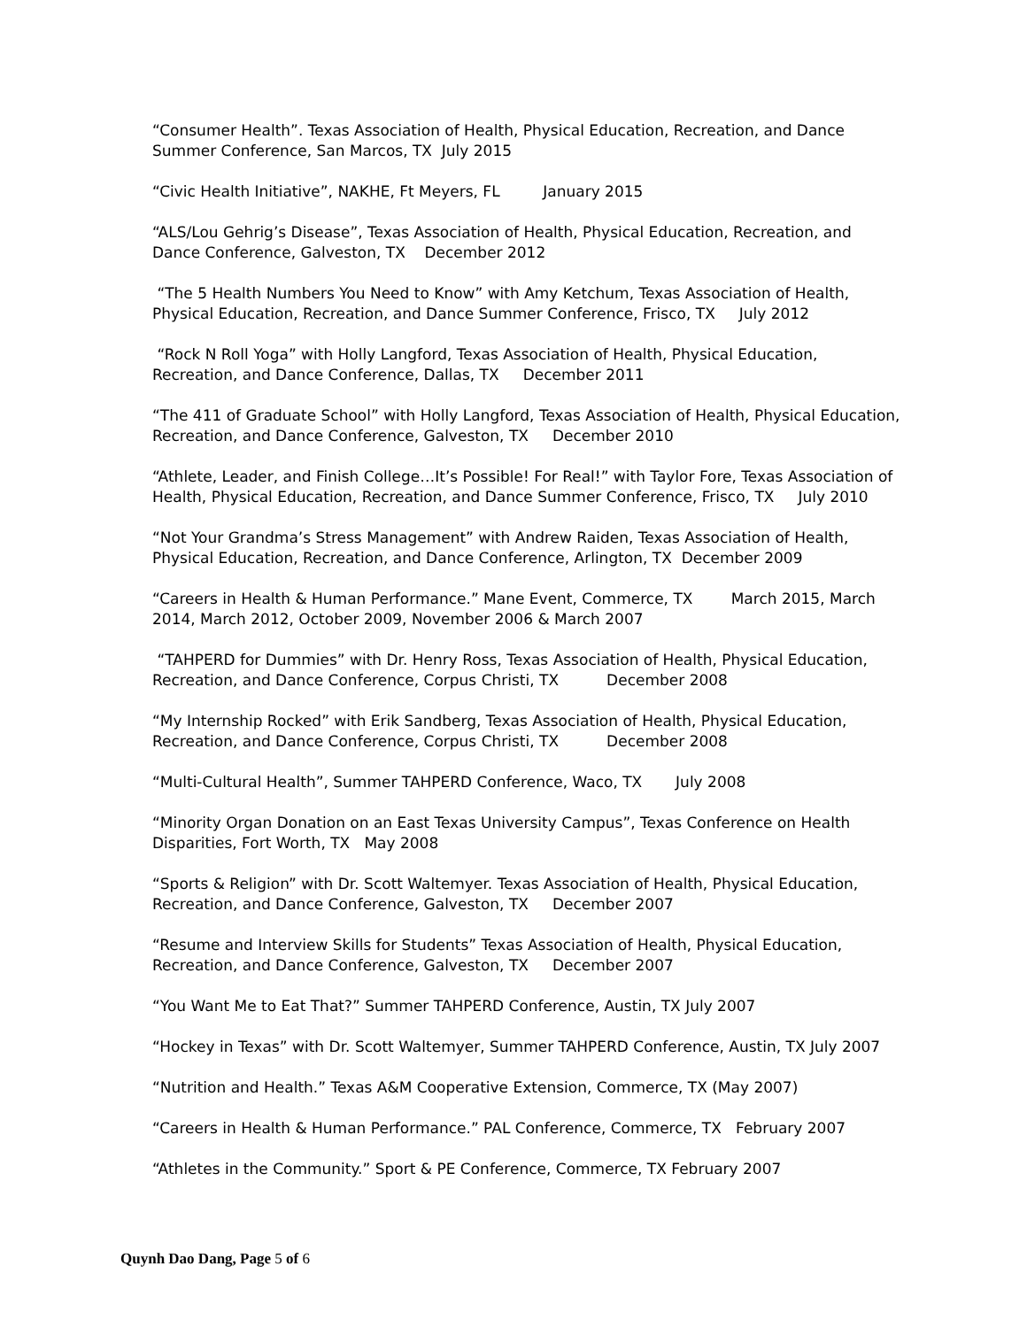“Consumer Health”. Texas Association of Health, Physical Education, Recreation, and Dance Summer Conference, San Marcos, TX July 2015
“Civic Health Initiative”, NAKHE, Ft Meyers, FL January 2015
“ALS/Lou Gehrig’s Disease”, Texas Association of Health, Physical Education, Recreation, and Dance Conference, Galveston, TX December 2012
“The 5 Health Numbers You Need to Know” with Amy Ketchum, Texas Association of Health, Physical Education, Recreation, and Dance Summer Conference, Frisco, TX July 2012
“Rock N Roll Yoga” with Holly Langford, Texas Association of Health, Physical Education, Recreation, and Dance Conference, Dallas, TX December 2011
“The 411 of Graduate School” with Holly Langford, Texas Association of Health, Physical Education, Recreation, and Dance Conference, Galveston, TX December 2010
“Athlete, Leader, and Finish College…It’s Possible! For Real!” with Taylor Fore, Texas Association of Health, Physical Education, Recreation, and Dance Summer Conference, Frisco, TX July 2010
“Not Your Grandma’s Stress Management” with Andrew Raiden, Texas Association of Health, Physical Education, Recreation, and Dance Conference, Arlington, TX December 2009
“Careers in Health & Human Performance.” Mane Event, Commerce, TX March 2015, March 2014, March 2012, October 2009, November 2006 & March 2007
“TAHPERD for Dummies” with Dr. Henry Ross, Texas Association of Health, Physical Education, Recreation, and Dance Conference, Corpus Christi, TX December 2008
“My Internship Rocked” with Erik Sandberg, Texas Association of Health, Physical Education, Recreation, and Dance Conference, Corpus Christi, TX December 2008
“Multi-Cultural Health”, Summer TAHPERD Conference, Waco, TX July 2008
“Minority Organ Donation on an East Texas University Campus”, Texas Conference on Health Disparities, Fort Worth, TX May 2008
“Sports & Religion” with Dr. Scott Waltemyer. Texas Association of Health, Physical Education, Recreation, and Dance Conference, Galveston, TX December 2007
“Resume and Interview Skills for Students” Texas Association of Health, Physical Education, Recreation, and Dance Conference, Galveston, TX December 2007
“You Want Me to Eat That?” Summer TAHPERD Conference, Austin, TX July 2007
“Hockey in Texas” with Dr. Scott Waltemyer, Summer TAHPERD Conference, Austin, TX July 2007
“Nutrition and Health.” Texas A&M Cooperative Extension, Commerce, TX (May 2007)
“Careers in Health & Human Performance.” PAL Conference, Commerce, TX February 2007
“Athletes in the Community.” Sport & PE Conference, Commerce, TX February 2007
Quynh Dao Dang, Page 5 of 6